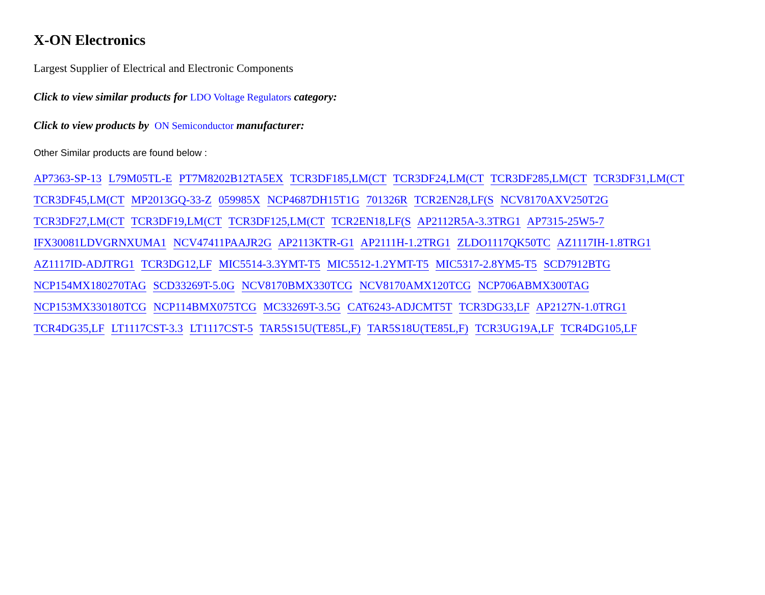X-ON Electronics
Largest Supplier of Electrical and Electronic Components
Click to view similar products for LDO Voltage Regulators category:
Click to view products by ON Semiconductor manufacturer:
Other Similar products are found below :
AP7363-SP-13 L79M05TL-E PT7M8202B12TA5EX TCR3DF185,LM(CT TCR3DF24,LM(CT TCR3DF285,LM(CT TCR3DF31,LM(CT
TCR3DF45,LM(CT MP2013GQ-33-Z 059985X NCP4687DH15T1G 701326R TCR2EN28,LF(S NCV8170AXV250T2G
TCR3DF27,LM(CT TCR3DF19,LM(CT TCR3DF125,LM(CT TCR2EN18,LF(S AP2112R5A-3.3TRG1 AP7315-25W5-7
IFX30081LDVGRNXUMA1 NCV47411PAAJR2G AP2113KTR-G1 AP2111H-1.2TRG1 ZLDO1117QK50TC AZ1117IH-1.8TRG1
AZ1117ID-ADJTRG1 TCR3DG12,LF MIC5514-3.3YMT-T5 MIC5512-1.2YMT-T5 MIC5317-2.8YM5-T5 SCD7912BTG
NCP154MX180270TAG SCD33269T-5.0G NCV8170BMX330TCG NCV8170AMX120TCG NCP706ABMX300TAG
NCP153MX330180TCG NCP114BMX075TCG MC33269T-3.5G CAT6243-ADJCMT5T TCR3DG33,LF AP2127N-1.0TRG1
TCR4DG35,LF LT1117CST-3.3 LT1117CST-5 TAR5S15U(TE85L,F) TAR5S18U(TE85L,F) TCR3UG19A,LF TCR4DG105,LF